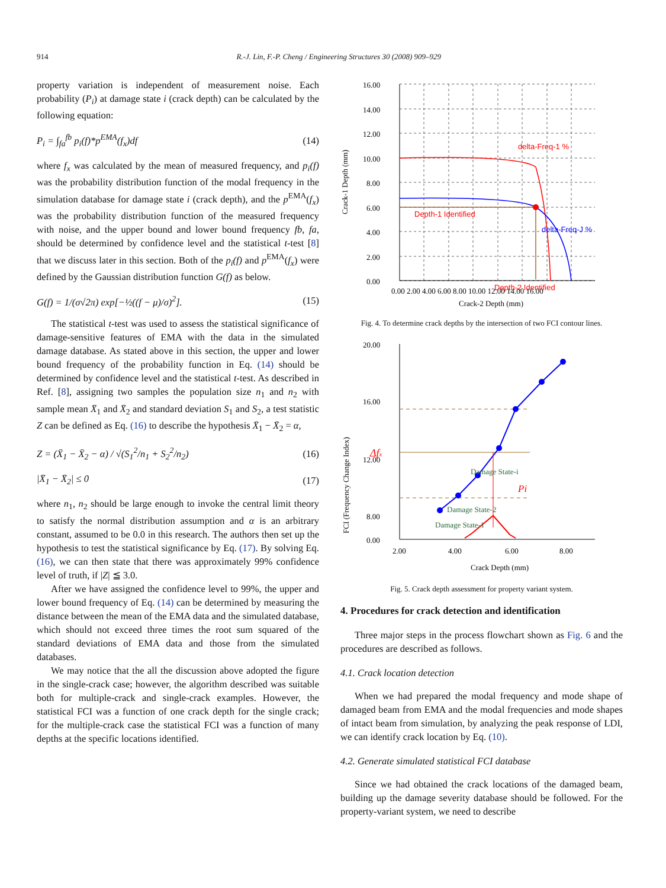914 R.-J. Lin, F.-P. Cheng / Engineering Structures 30 (2008) 909–929
property variation is independent of measurement noise. Each probability (P<sub>i</sub>) at damage state i (crack depth) can be calculated by the following equation:
P<sub>i</sub> = ∫<sub>fa</sub><sup>fb</sup> p<sub>i</sub>(f)*p<sup>EMA</sup>(f<sub>x</sub>)df (14)
where f<sub>x</sub> was calculated by the mean of measured frequency, and p<sub>i</sub>(f) was the probability distribution function of the modal frequency in the simulation database for damage state i (crack depth), and the p<sup>EMA</sup>(f<sub>x</sub>) was the probability distribution function of the measured frequency with noise, and the upper bound and lower bound frequency fb, fa, should be determined by confidence level and the statistical t-test [8] that we discuss later in this section. Both of the p<sub>i</sub>(f) and p<sup>EMA</sup>(f<sub>x</sub>) were defined by the Gaussian distribution function G(f) as below.
G(f) = 1/(σ√2π) exp[−½((f − μ)/σ)<sup>2</sup>]. (15)
The statistical t-test was used to assess the statistical significance of damage-sensitive features of EMA with the data in the simulated damage database. As stated above in this section, the upper and lower bound frequency of the probability function in Eq. (14) should be determined by confidence level and the statistical t-test. As described in Ref. [8], assigning two samples the population size n<sub>1</sub> and n<sub>2</sub> with sample mean X̄<sub>1</sub> and X̄<sub>2</sub> and standard deviation S<sub>1</sub> and S<sub>2</sub>, a test statistic Z can be defined as Eq. (16) to describe the hypothesis X̄<sub>1</sub> − X̄<sub>2</sub> = α,
Z = (X̄<sub>1</sub> − X̄<sub>2</sub> − α) / √(S<sub>1</sub><sup>2</sup>/n<sub>1</sub> + S<sub>2</sub><sup>2</sup>/n<sub>2</sub>) (16)
|X̄<sub>1</sub> − X̄<sub>2</sub>| ≤ 0 (17)
where n<sub>1</sub>, n<sub>2</sub> should be large enough to invoke the central limit theory to satisfy the normal distribution assumption and α is an arbitrary constant, assumed to be 0.0 in this research. The authors then set up the hypothesis to test the statistical significance by Eq. (17). By solving Eq. (16), we can then state that there was approximately 99% confidence level of truth, if |Z| ≦ 3.0.
After we have assigned the confidence level to 99%, the upper and lower bound frequency of Eq. (14) can be determined by measuring the distance between the mean of the EMA data and the simulated database, which should not exceed three times the root sum squared of the standard deviations of EMA data and those from the simulated databases.
We may notice that the all the discussion above adopted the figure in the single-crack case; however, the algorithm described was suitable both for multiple-crack and single-crack examples. However, the statistical FCI was a function of one crack depth for the single crack; for the multiple-crack case the statistical FCI was a function of many depths at the specific locations identified.
16.00
14.00
12.00
10.00
8.00
6.00
4.00
2.00
0.00
0.00 2.00 4.00 6.00 8.00 10.00 12.00 14.00 16.00
Crack-2 Depth (mm)
Crack-1 Depth (mm)
delta-Freq-1 %
Depth-1 Identified
delta-Freq-J %
Depth-2 Identified
Fig. 4. To determine crack depths by the intersection of two FCI contour lines.
20.00
16.00
12.00
8.00
0.00
2.00
4.00
6.00
8.00
Crack Depth (mm)
FCI (Frequency Change Index)
Damage State-i
Damage State-2
Damage State-1
Δfx
Pi
Fig. 5. Crack depth assessment for property variant system.
4. Procedures for crack detection and identification
Three major steps in the process flowchart shown as Fig. 6 and the procedures are described as follows.
4.1. Crack location detection
When we had prepared the modal frequency and mode shape of damaged beam from EMA and the modal frequencies and mode shapes of intact beam from simulation, by analyzing the peak response of LDI, we can identify crack location by Eq. (10).
4.2. Generate simulated statistical FCI database
Since we had obtained the crack locations of the damaged beam, building up the damage severity database should be followed. For the property-variant system, we need to describe